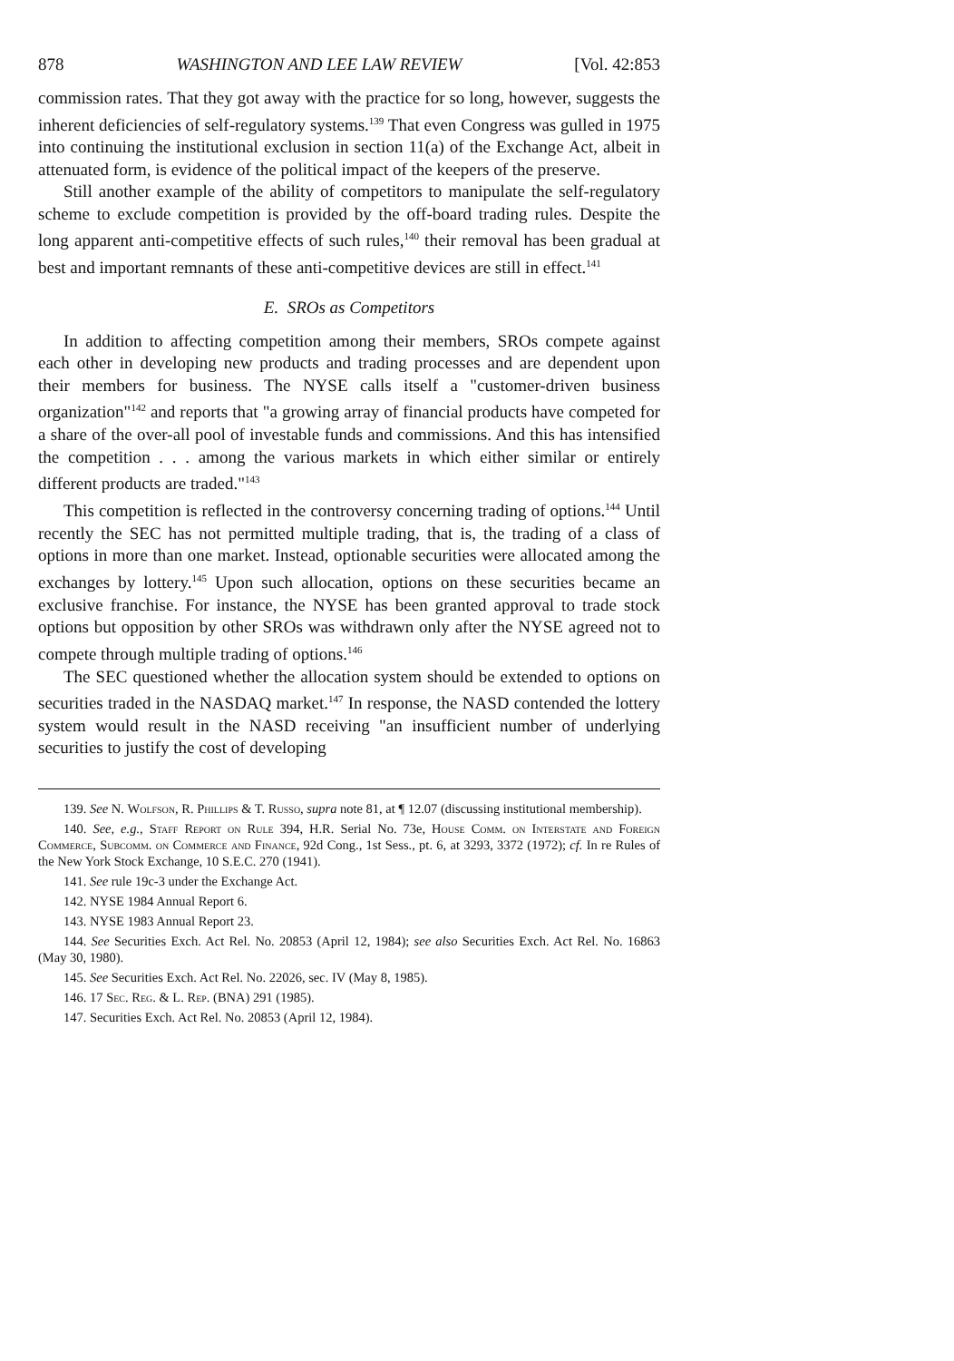878 WASHINGTON AND LEE LAW REVIEW [Vol. 42:853
commission rates. That they got away with the practice for so long, however, suggests the inherent deficiencies of self-regulatory systems.<sup>139</sup> That even Congress was gulled in 1975 into continuing the institutional exclusion in section 11(a) of the Exchange Act, albeit in attenuated form, is evidence of the political impact of the keepers of the preserve.
Still another example of the ability of competitors to manipulate the self-regulatory scheme to exclude competition is provided by the off-board trading rules. Despite the long apparent anti-competitive effects of such rules,<sup>140</sup> their removal has been gradual at best and important remnants of these anti-competitive devices are still in effect.<sup>141</sup>
E. SROs as Competitors
In addition to affecting competition among their members, SROs compete against each other in developing new products and trading processes and are dependent upon their members for business. The NYSE calls itself a "customer-driven business organization"<sup>142</sup> and reports that "a growing array of financial products have competed for a share of the over-all pool of investable funds and commissions. And this has intensified the competition . . . among the various markets in which either similar or entirely different products are traded."<sup>143</sup>
This competition is reflected in the controversy concerning trading of options.<sup>144</sup> Until recently the SEC has not permitted multiple trading, that is, the trading of a class of options in more than one market. Instead, optionable securities were allocated among the exchanges by lottery.<sup>145</sup> Upon such allocation, options on these securities became an exclusive franchise. For instance, the NYSE has been granted approval to trade stock options but opposition by other SROs was withdrawn only after the NYSE agreed not to compete through multiple trading of options.<sup>146</sup>
The SEC questioned whether the allocation system should be extended to options on securities traded in the NASDAQ market.<sup>147</sup> In response, the NASD contended the lottery system would result in the NASD receiving "an insufficient number of underlying securities to justify the cost of developing
139. See N. Wolfson, R. Phillips & T. Russo, supra note 81, at ¶ 12.07 (discussing institutional membership).
140. See, e.g., Staff Report on Rule 394, H.R. Serial No. 73e, House Comm. on Interstate and Foreign Commerce, Subcomm. on Commerce and Finance, 92d Cong., 1st Sess., pt. 6, at 3293, 3372 (1972); cf. In re Rules of the New York Stock Exchange, 10 S.E.C. 270 (1941).
141. See rule 19c-3 under the Exchange Act.
142. NYSE 1984 Annual Report 6.
143. NYSE 1983 Annual Report 23.
144. See Securities Exch. Act Rel. No. 20853 (April 12, 1984); see also Securities Exch. Act Rel. No. 16863 (May 30, 1980).
145. See Securities Exch. Act Rel. No. 22026, sec. IV (May 8, 1985).
146. 17 Sec. Reg. & L. Rep. (BNA) 291 (1985).
147. Securities Exch. Act Rel. No. 20853 (April 12, 1984).